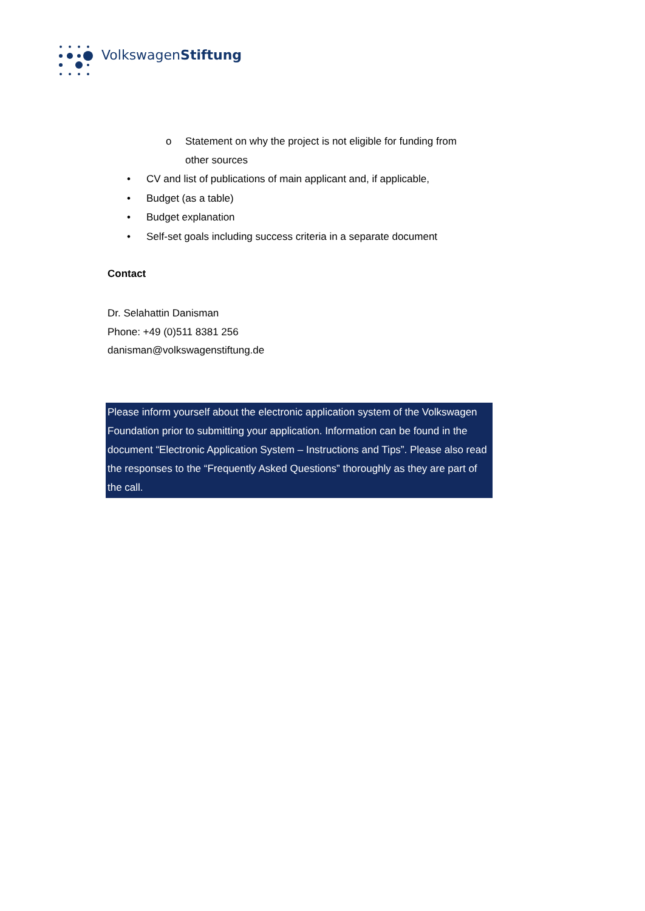VolkswagenStiftung
o Statement on why the project is not eligible for funding from
other sources
• CV and list of publications of main applicant and, if applicable,
• Budget (as a table)
• Budget explanation
• Self-set goals including success criteria in a separate document
Contact
Dr. Selahattin Danisman
Phone: +49 (0)511 8381 256
danisman@volkswagenstiftung.de
Please inform yourself about the electronic application system of the Volkswagen Foundation prior to submitting your application. Information can be found in the document “Electronic Application System – Instructions and Tips”. Please also read the responses to the “Frequently Asked Questions” thoroughly as they are part of the call.